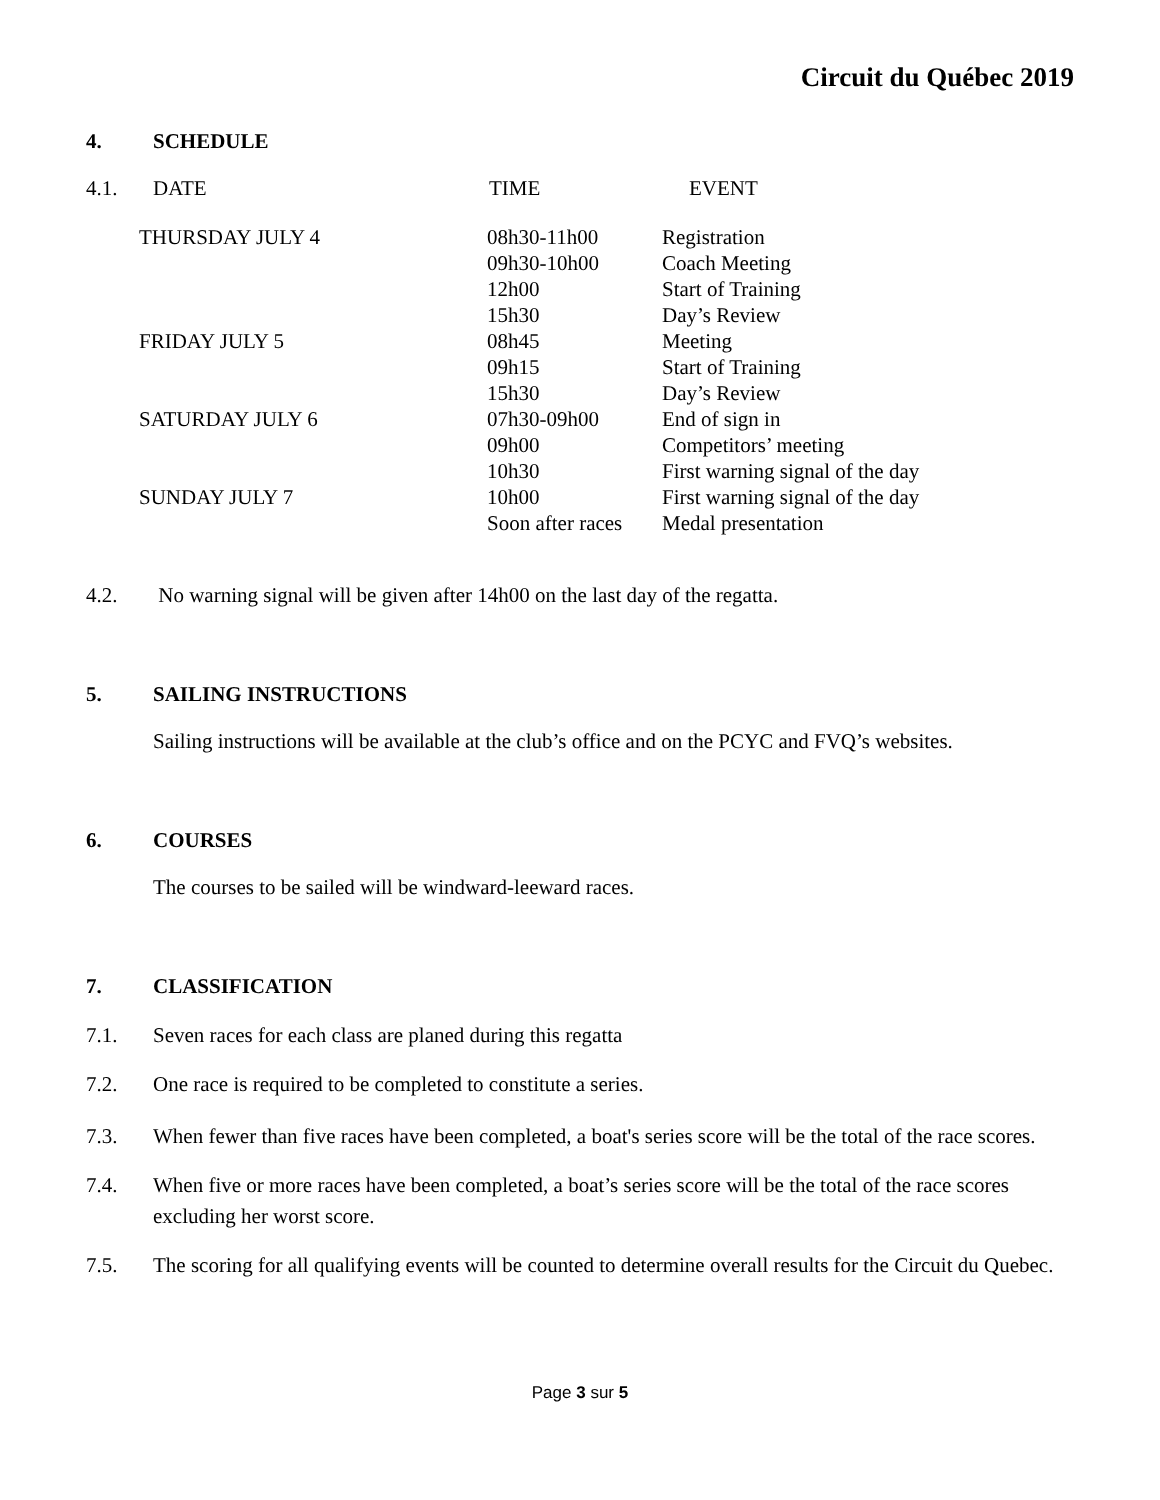Circuit du Québec 2019
4. SCHEDULE
4.1. DATE TIME EVENT
| THURSDAY JULY 4 | 08h30-11h00 | Registration |
| | 09h30-10h00 | Coach Meeting |
| | 12h00 | Start of Training |
| | 15h30 | Day’s Review |
| FRIDAY JULY 5 | 08h45 | Meeting |
| | 09h15 | Start of Training |
| | 15h30 | Day’s Review |
| SATURDAY JULY 6 | 07h30-09h00 | End of sign in |
| | 09h00 | Competitors’ meeting |
| | 10h30 | First warning signal of the day |
| SUNDAY JULY 7 | 10h00 | First warning signal of the day |
| | Soon after races | Medal presentation |
4.2. No warning signal will be given after 14h00 on the last day of the regatta.
5. SAILING INSTRUCTIONS
Sailing instructions will be available at the club’s office and on the PCYC and FVQ’s websites.
6. COURSES
The courses to be sailed will be windward-leeward races.
7. CLASSIFICATION
7.1. Seven races for each class are planed during this regatta
7.2. One race is required to be completed to constitute a series.
7.3. When fewer than five races have been completed, a boat's series score will be the total of the race scores.
7.4. When five or more races have been completed, a boat’s series score will be the total of the race scores excluding her worst score.
7.5. The scoring for all qualifying events will be counted to determine overall results for the Circuit du Quebec.
Page 3 sur 5